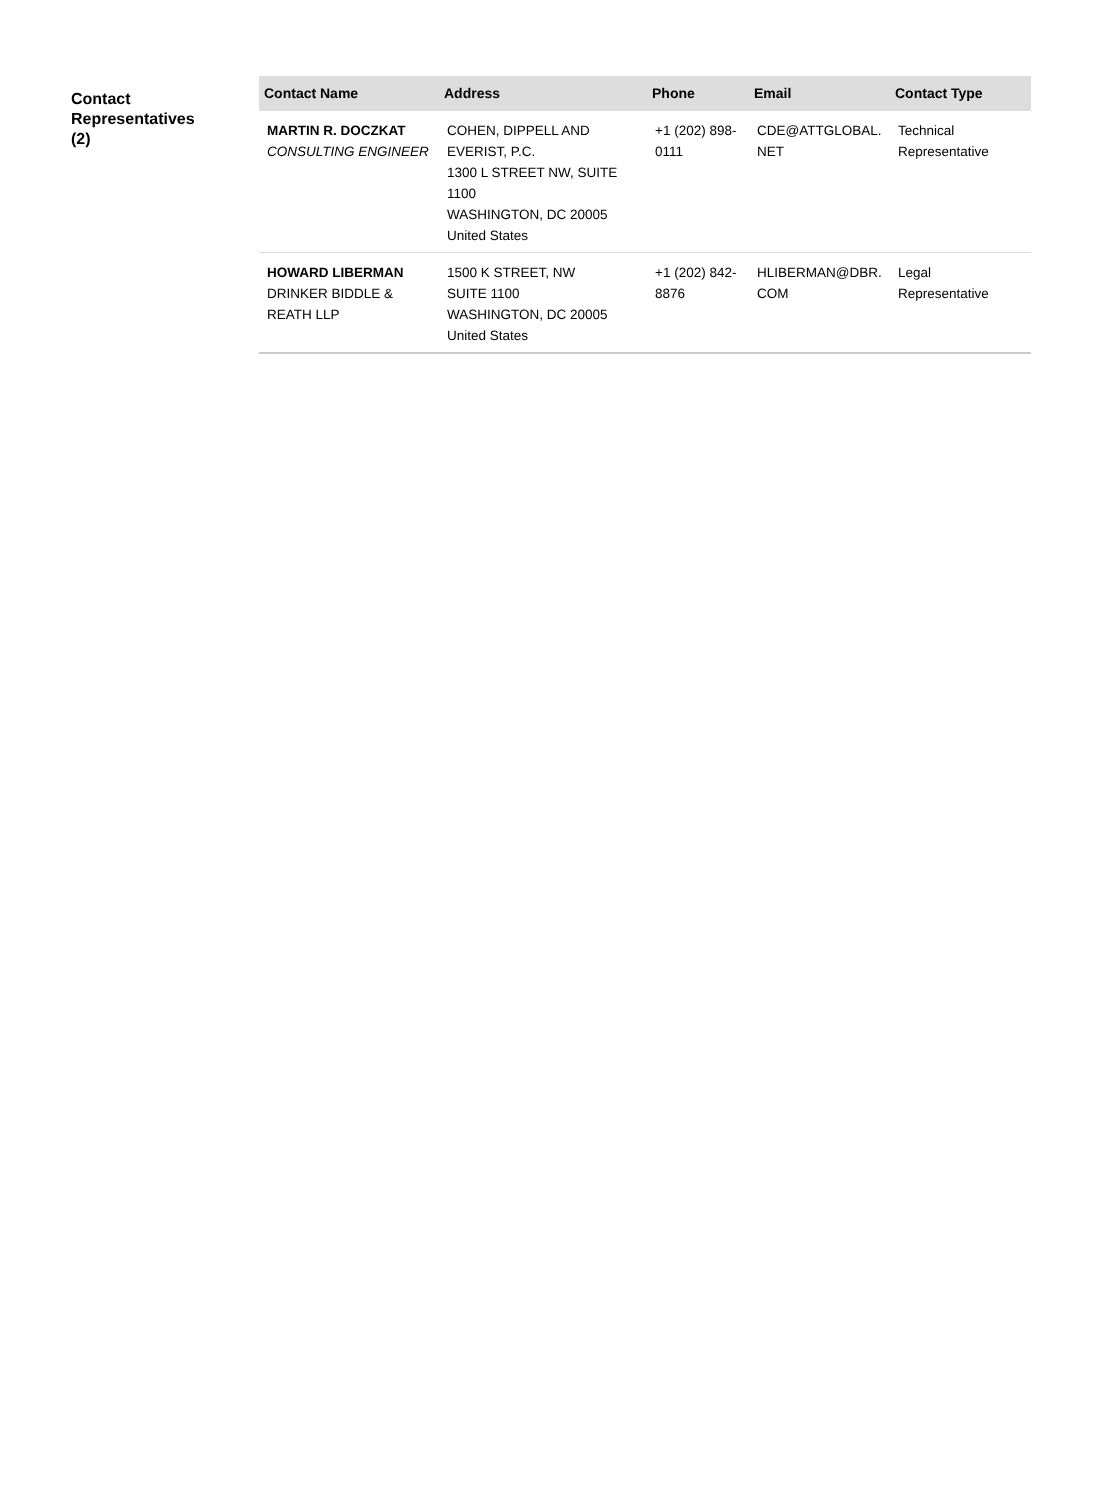Contact
Representatives
(2)
| Contact Name | Address | Phone | Email | Contact Type |
| --- | --- | --- | --- | --- |
| MARTIN R. DOCZKAT CONSULTING ENGINEER | COHEN, DIPPELL AND EVERIST, P.C. 1300 L STREET NW, SUITE 1100 WASHINGTON, DC 20005 United States | +1 (202) 898-0111 | CDE@ATTGLOBAL. NET | Technical Representative |
| HOWARD LIBERMAN DRINKER BIDDLE & REATH LLP | 1500 K STREET, NW SUITE 1100 WASHINGTON, DC 20005 United States | +1 (202) 842-8876 | HLIBERMAN@DBR. COM | Legal Representative |